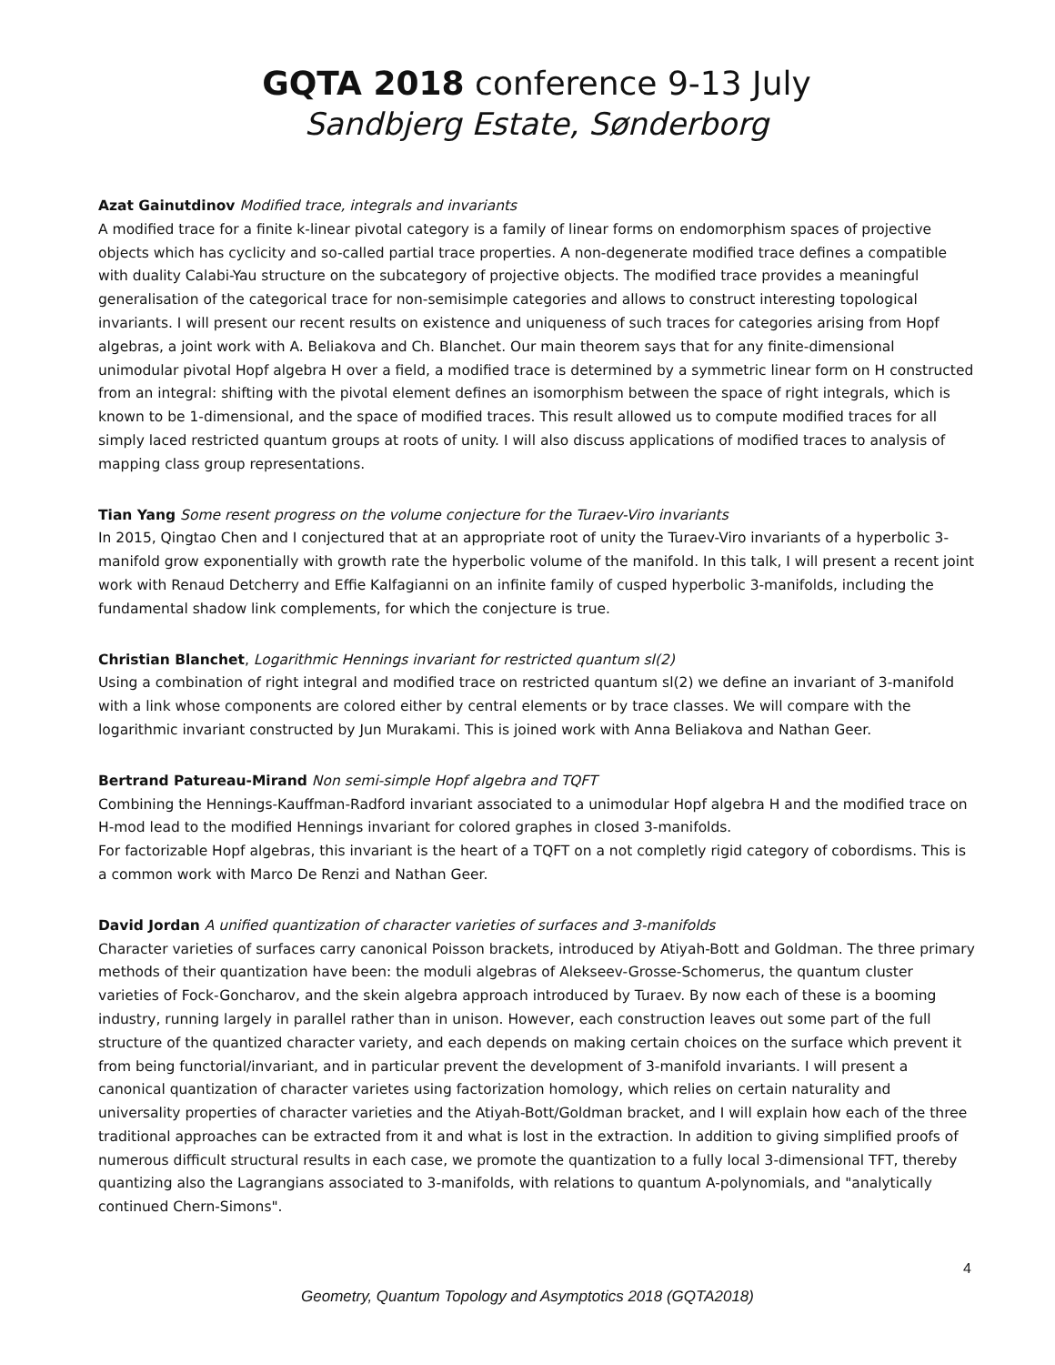GQTA 2018 conference 9-13 July
Sandbjerg Estate, Sønderborg
Azat Gainutdinov Modified trace, integrals and invariants
A modified trace for a finite k-linear pivotal category is a family of linear forms on endomorphism spaces of projective objects which has cyclicity and so-called partial trace properties. A non-degenerate modified trace defines a compatible with duality Calabi-Yau structure on the subcategory of projective objects. The modified trace provides a meaningful generalisation of the categorical trace for non-semisimple categories and allows to construct interesting topological invariants. I will present our recent results on existence and uniqueness of such traces for categories arising from Hopf algebras, a joint work with A. Beliakova and Ch. Blanchet. Our main theorem says that for any finite-dimensional unimodular pivotal Hopf algebra H over a field, a modified trace is determined by a symmetric linear form on H constructed from an integral: shifting with the pivotal element defines an isomorphism between the space of right integrals, which is known to be 1-dimensional, and the space of modified traces. This result allowed us to compute modified traces for all simply laced restricted quantum groups at roots of unity. I will also discuss applications of modified traces to analysis of mapping class group representations.
Tian Yang Some resent progress on the volume conjecture for the Turaev-Viro invariants
In 2015, Qingtao Chen and I conjectured that at an appropriate root of unity the Turaev-Viro invariants of a hyperbolic 3-manifold grow exponentially with growth rate the hyperbolic volume of the manifold. In this talk, I will present a recent joint work with Renaud Detcherry and Effie Kalfagianni on an infinite family of cusped hyperbolic 3-manifolds, including the fundamental shadow link complements, for which the conjecture is true.
Christian Blanchet, Logarithmic Hennings invariant for restricted quantum sl(2)
Using a combination of right integral and modified trace on restricted quantum sl(2) we define an invariant of 3-manifold with a link whose components are colored either by central elements or by trace classes. We will compare with the logarithmic invariant constructed by Jun Murakami. This is joined work with Anna Beliakova and Nathan Geer.
Bertrand Patureau-Mirand Non semi-simple Hopf algebra and TQFT
Combining the Hennings-Kauffman-Radford invariant associated to a unimodular Hopf algebra H and the modified trace on H-mod lead to the modified Hennings invariant for colored graphes in closed 3-manifolds.
For factorizable Hopf algebras, this invariant is the heart of a TQFT on a not completly rigid category of cobordisms. This is a common work with Marco De Renzi and Nathan Geer.
David Jordan A unified quantization of character varieties of surfaces and 3-manifolds
Character varieties of surfaces carry canonical Poisson brackets, introduced by Atiyah-Bott and Goldman. The three primary methods of their quantization have been: the moduli algebras of Alekseev-Grosse-Schomerus, the quantum cluster varieties of Fock-Goncharov, and the skein algebra approach introduced by Turaev. By now each of these is a booming industry, running largely in parallel rather than in unison. However, each construction leaves out some part of the full structure of the quantized character variety, and each depends on making certain choices on the surface which prevent it from being functorial/invariant, and in particular prevent the development of 3-manifold invariants. I will present a canonical quantization of character varietes using factorization homology, which relies on certain naturality and universality properties of character varieties and the Atiyah-Bott/Goldman bracket, and I will explain how each of the three traditional approaches can be extracted from it and what is lost in the extraction. In addition to giving simplified proofs of numerous difficult structural results in each case, we promote the quantization to a fully local 3-dimensional TFT, thereby quantizing also the Lagrangians associated to 3-manifolds, with relations to quantum A-polynomials, and "analytically continued Chern-Simons".
4
Geometry, Quantum Topology and Asymptotics 2018 (GQTA2018)